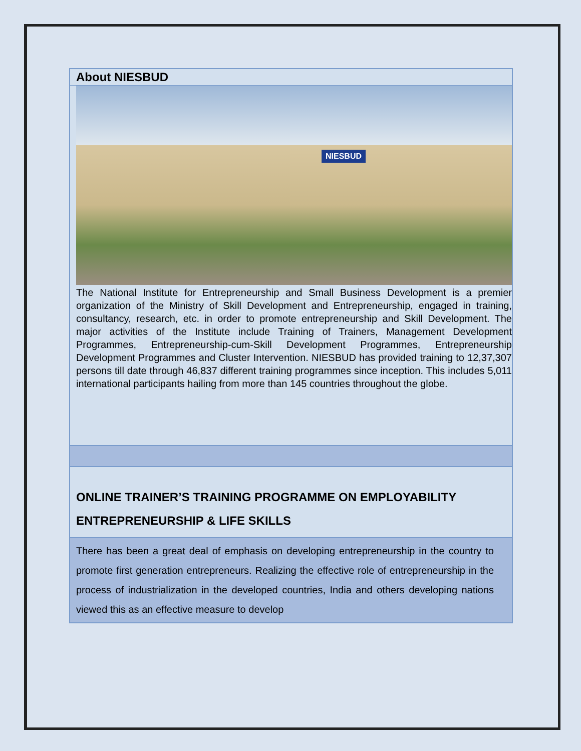About NIESBUD
NIESBUD
The National Institute for Entrepreneurship and Small Business Development is a premier organization of the Ministry of Skill Development and Entrepreneurship, engaged in training, consultancy, research, etc. in order to promote entrepreneurship and Skill Development. The major activities of the Institute include Training of Trainers, Management Development Programmes, Entrepreneurship-cum-Skill Development Programmes, Entrepreneurship Development Programmes and Cluster Intervention. NIESBUD has provided training to 12,37,307 persons till date through 46,837 different training programmes since inception. This includes 5,011 international participants hailing from more than 145 countries throughout the globe.
ONLINE TRAINER’S TRAINING PROGRAMME ON EMPLOYABILITY ENTREPRENEURSHIP & LIFE SKILLS
There has been a great deal of emphasis on developing entrepreneurship in the country to promote first generation entrepreneurs. Realizing the effective role of entrepreneurship in the process of industrialization in the developed countries, India and others developing nations viewed this as an effective measure to develop